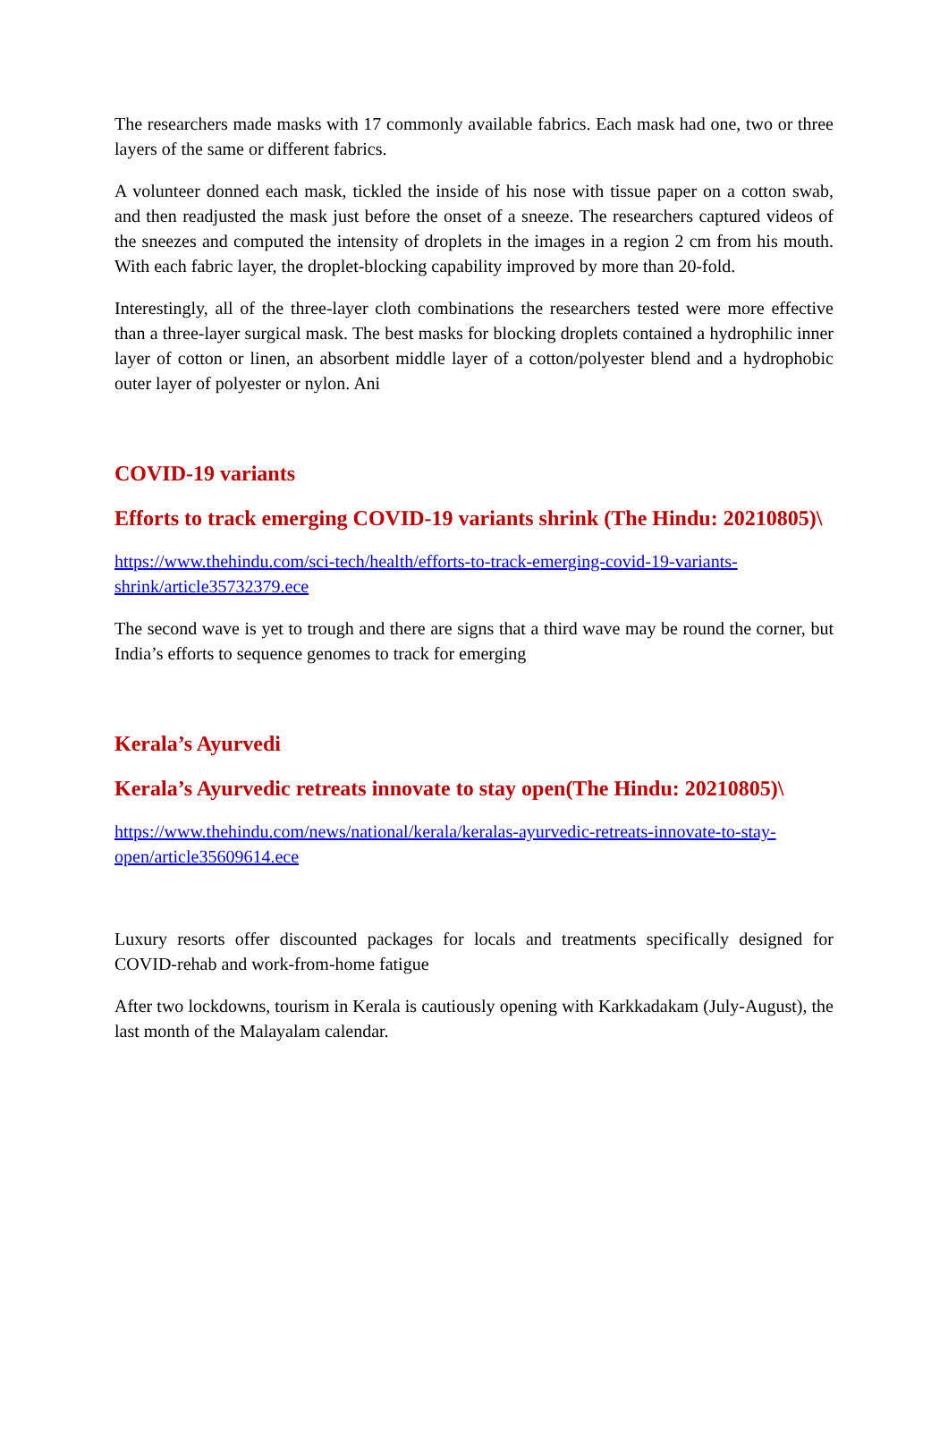The researchers made masks with 17 commonly available fabrics. Each mask had one, two or three layers of the same or different fabrics.
A volunteer donned each mask, tickled the inside of his nose with tissue paper on a cotton swab, and then readjusted the mask just before the onset of a sneeze. The researchers captured videos of the sneezes and computed the intensity of droplets in the images in a region 2 cm from his mouth. With each fabric layer, the droplet-blocking capability improved by more than 20-fold.
Interestingly, all of the three-layer cloth combinations the researchers tested were more effective than a three-layer surgical mask. The best masks for blocking droplets contained a hydrophilic inner layer of cotton or linen, an absorbent middle layer of a cotton/polyester blend and a hydrophobic outer layer of polyester or nylon. Ani
COVID-19 variants
Efforts to track emerging COVID-19 variants shrink (The Hindu: 20210805)\
https://www.thehindu.com/sci-tech/health/efforts-to-track-emerging-covid-19-variants-shrink/article35732379.ece
The second wave is yet to trough and there are signs that a third wave may be round the corner, but India’s efforts to sequence genomes to track for emerging
Kerala’s Ayurvedi
Kerala’s Ayurvedic retreats innovate to stay open(The Hindu: 20210805)\
https://www.thehindu.com/news/national/kerala/keralas-ayurvedic-retreats-innovate-to-stay-open/article35609614.ece
Luxury resorts offer discounted packages for locals and treatments specifically designed for COVID-rehab and work-from-home fatigue
After two lockdowns, tourism in Kerala is cautiously opening with Karkkadakam (July-August), the last month of the Malayalam calendar.